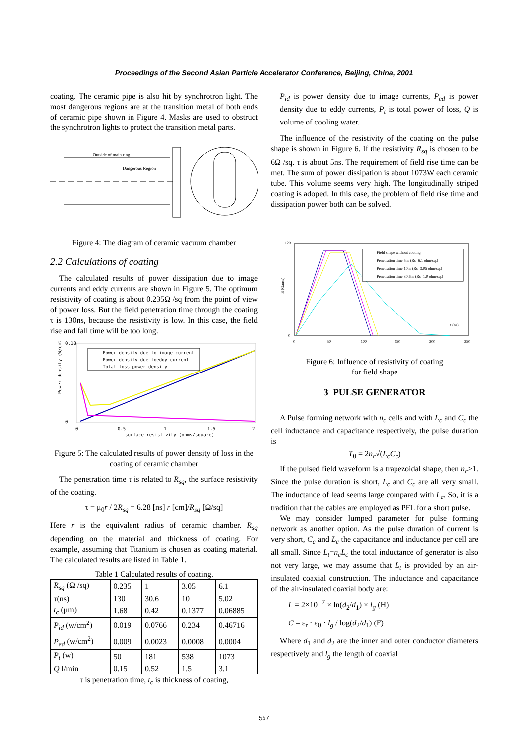Proceedings of the Second Asian Particle Accelerator Conference, Beijing, China, 2001
coating. The ceramic pipe is also hit by synchrotron light. The most dangerous regions are at the transition metal of both ends of ceramic pipe shown in Figure 4. Masks are used to obstruct the synchrotron lights to protect the transition metal parts.
Outside of main ring
Dangerous Region
Figure 4: The diagram of ceramic vacuum chamber
2.2 Calculations of coating
The calculated results of power dissipation due to image currents and eddy currents are shown in Figure 5. The optimum resistivity of coating is about 0.235Ω /sq from the point of view of power loss. But the field penetration time through the coating τ is 130ns, because the resistivity is low. In this case, the field rise and fall time will be too long.
Power density due to image current
Power density due toeddy current
Total loss power density
0.18
0
0
0.5
1
1.5
2
surface resistivity (ohms/square)
Power density (W/cm2)
Figure 5: The calculated results of power density of loss in the coating of ceramic chamber
The penetration time τ is related to R<sub>sq</sub>, the surface resistivity of the coating.
τ = μ<sub>0</sub>r / 2R<sub>sq</sub> = 6.28 [ns] r [cm]/R<sub>sq</sub> [Ω/sq]
Here r is the equivalent radius of ceramic chamber. R<sub>sq</sub> depending on the material and thickness of coating. For example, assuming that Titanium is chosen as coating material. The calculated results are listed in Table 1.
Table 1 Calculated results of coating.
| R<sub>sq</sub> (Ω /sq) | 0.235 | 1 | 3.05 | 6.1 |
| τ(ns) | 130 | 30.6 | 10 | 5.02 |
| t<sub>c</sub> (μm) | 1.68 | 0.42 | 0.1377 | 0.06885 |
| P<sub>id</sub> (w/cm<sup>2</sup>) | 0.019 | 0.0766 | 0.234 | 0.46716 |
| P<sub>ed</sub> (w/cm<sup>2</sup>) | 0.009 | 0.0023 | 0.0008 | 0.0004 |
| P<sub>t</sub> (w) | 50 | 181 | 538 | 1073 |
| Q l/min | 0.15 | 0.52 | 1.5 | 3.1 |
τ is penetration time, t<sub>c</sub> is thickness of coating,
P<sub>id</sub> is power density due to image currents, P<sub>ed</sub> is power density due to eddy currents, P<sub>t</sub> is total power of loss, Q is volume of cooling water.
The influence of the resistivity of the coating on the pulse shape is shown in Figure 6. If the resistivity R<sub>sq</sub> is chosen to be 6Ω /sq. τ is about 5ns. The requirement of field rise time can be met. The sum of power dissipation is about 1073W each ceramic tube. This volume seems very high. The longitudinally striped coating is adoped. In this case, the problem of field rise time and dissipation power both can be solved.
Field shape without coating
Penetration time 5ns (Rs=6.1 ohm/sq.)
Penetration time 10ns (Rs=3.05 ohm/sq.)
Penetration time 30.6ns (Rs=1.0 ohm/sq.)
120
0
0
50
100
150
200
250
t (ns)
B (Gauss)
Figure 6: Influence of resistivity of coating
for field shape
3 PULSE GENERATOR
A Pulse forming network with n<sub>c</sub> cells and with L<sub>c</sub> and C<sub>c</sub> the cell inductance and capacitance respectively, the pulse duration is
T<sub>0</sub> = 2n<sub>c</sub>√(L<sub>c</sub>C<sub>c</sub>)
If the pulsed field waveform is a trapezoidal shape, then n<sub>c</sub>>1. Since the pulse duration is short, L<sub>c</sub> and C<sub>c</sub> are all very small. The inductance of lead seems large compared with L<sub>c</sub>. So, it is a tradition that the cables are employed as PFL for a short pulse.
We may consider lumped parameter for pulse forming network as another option. As the pulse duration of current is very short, C<sub>c</sub> and L<sub>c</sub> the capacitance and inductance per cell are all small. Since L<sub>t</sub>=n<sub>c</sub>L<sub>c</sub> the total inductance of generator is also not very large, we may assume that L<sub>t</sub> is provided by an air-insulated coaxial construction. The inductance and capacitance of the air-insulated coaxial body are:
L = 2×10<sup>−7</sup> × ln(d<sub>2</sub>/d<sub>1</sub>) × l<sub>g</sub> (H)
C = ε<sub>r</sub> · ε<sub>0</sub> · l<sub>g</sub> / log(d<sub>2</sub>/d<sub>1</sub>) (F)
Where d<sub>1</sub> and d<sub>2</sub> are the inner and outer conductor diameters respectively and l<sub>g</sub> the length of coaxial
557